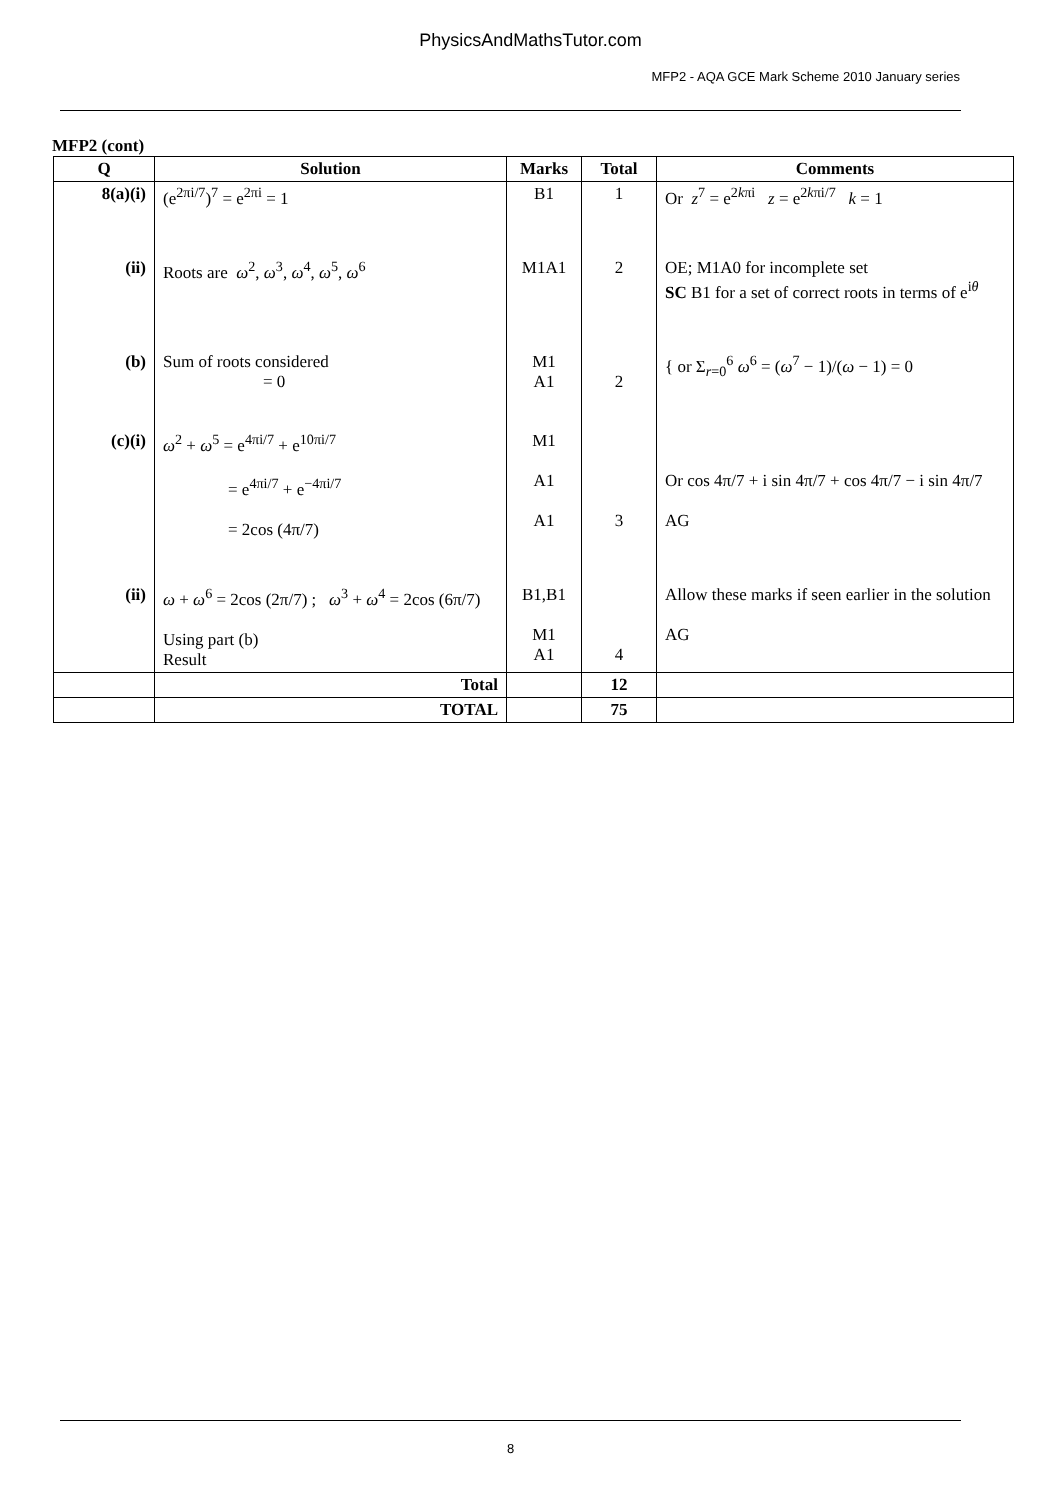PhysicsAndMathsTutor.com
MFP2 - AQA GCE Mark Scheme 2010 January series
MFP2 (cont)
| Q | Solution | Marks | Total | Comments |
| --- | --- | --- | --- | --- |
| 8(a)(i) | (e<sup>2πi/7</sup>)<sup>7</sup> = e<sup>2πi</sup> = 1 | B1 | 1 | Or z<sup>7</sup> = e<sup>2kπi</sup> z = e<sup>2kπi/7</sup> k = 1 |
| (ii) | Roots are ω<sup>2</sup>, ω<sup>3</sup>, ω<sup>4</sup>, ω<sup>5</sup>, ω<sup>6</sup> | M1A1 | 2 | OE; M1A0 for incomplete set SC B1 for a set of correct roots in terms of e<sup>iθ</sup> |
| (b) | Sum of roots considered = 0 | M1 A1 | 2 | { or Σ<sub>r=0</sub><sup>6</sup> ω<sup>6</sup> = ( ω<sup>7</sup> − 1)/( ω − 1) = 0 |
| (c)(i) | ω<sup>2</sup> + ω<sup>5</sup> = e<sup>4πi/7</sup> + e<sup>10πi/7</sup> = e<sup>4πi/7</sup> + e<sup>−4πi/7</sup> = 2cos (4π/7) | M1 A1 A1 | 3 | Or cos 4π/7 + i sin 4π/7 + cos 4π/7 − i sin 4π/7 AG |
| (ii) | ω + ω<sup>6</sup> = 2cos (2π/7) ; ω<sup>3</sup> + ω<sup>4</sup> = 2cos (6π/7) Using part (b) Result | B1,B1 M1 A1 | 4 | Allow these marks if seen earlier in the solution AG |
| | Total | | 12 | |
| | TOTAL | | 75 | |
8